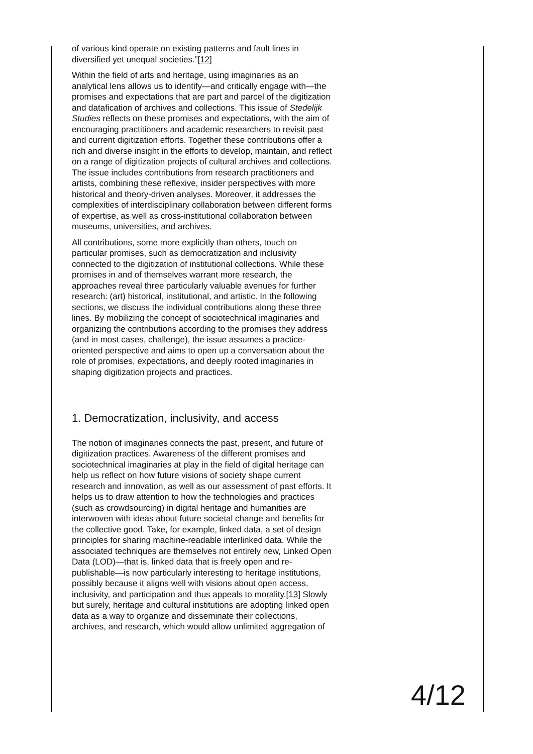of various kind operate on existing patterns and fault lines in diversified yet unequal societies.”[12]
Within the field of arts and heritage, using imaginaries as an analytical lens allows us to identify—and critically engage with—the promises and expectations that are part and parcel of the digitization and datafication of archives and collections. This issue of Stedelijk Studies reflects on these promises and expectations, with the aim of encouraging practitioners and academic researchers to revisit past and current digitization efforts. Together these contributions offer a rich and diverse insight in the efforts to develop, maintain, and reflect on a range of digitization projects of cultural archives and collections. The issue includes contributions from research practitioners and artists, combining these reflexive, insider perspectives with more historical and theory-driven analyses. Moreover, it addresses the complexities of interdisciplinary collaboration between different forms of expertise, as well as cross-institutional collaboration between museums, universities, and archives.
All contributions, some more explicitly than others, touch on particular promises, such as democratization and inclusivity connected to the digitization of institutional collections. While these promises in and of themselves warrant more research, the approaches reveal three particularly valuable avenues for further research: (art) historical, institutional, and artistic. In the following sections, we discuss the individual contributions along these three lines. By mobilizing the concept of sociotechnical imaginaries and organizing the contributions according to the promises they address (and in most cases, challenge), the issue assumes a practice-oriented perspective and aims to open up a conversation about the role of promises, expectations, and deeply rooted imaginaries in shaping digitization projects and practices.
1. Democratization, inclusivity, and access
The notion of imaginaries connects the past, present, and future of digitization practices. Awareness of the different promises and sociotechnical imaginaries at play in the field of digital heritage can help us reflect on how future visions of society shape current research and innovation, as well as our assessment of past efforts. It helps us to draw attention to how the technologies and practices (such as crowdsourcing) in digital heritage and humanities are interwoven with ideas about future societal change and benefits for the collective good. Take, for example, linked data, a set of design principles for sharing machine-readable interlinked data. While the associated techniques are themselves not entirely new, Linked Open Data (LOD)—that is, linked data that is freely open and re-publishable—is now particularly interesting to heritage institutions, possibly because it aligns well with visions about open access, inclusivity, and participation and thus appeals to morality.[13] Slowly but surely, heritage and cultural institutions are adopting linked open data as a way to organize and disseminate their collections, archives, and research, which would allow unlimited aggregation of
4/12